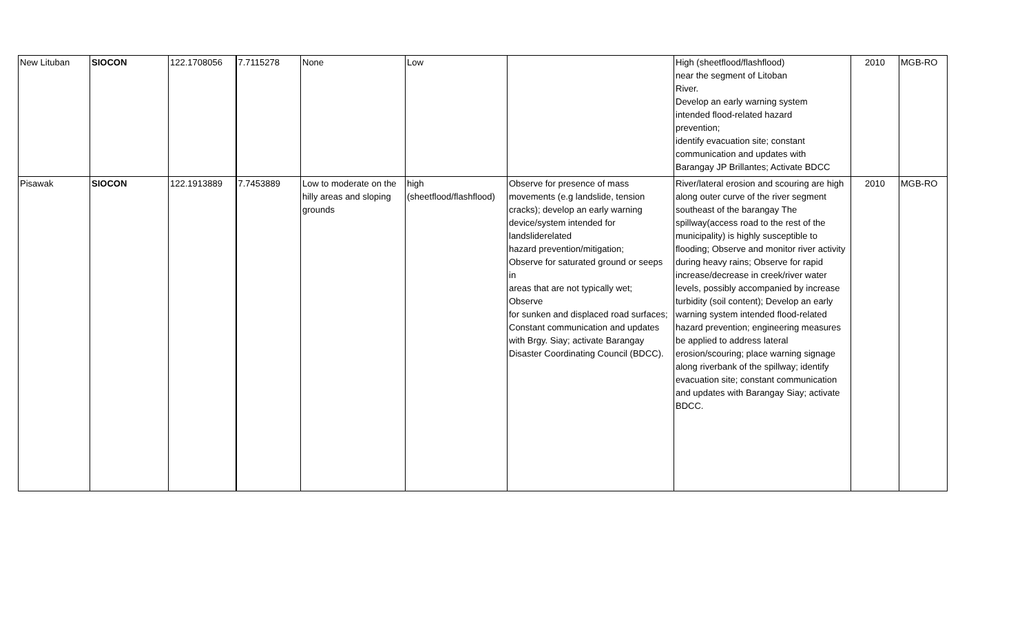| New Lituban | SIOCON | 122.1708056 | 7.7115278 | None | Low | | High (sheetflood/flashflood) near the segment of Litoban River. Develop an early warning system intended flood-related hazard prevention; identify evacuation site; constant communication and updates with Barangay JP Brillantes; Activate BDCC | 2010 | MGB-RO |
| Pisawak | SIOCON | 122.1913889 | 7.7453889 | Low to moderate on the hilly areas and sloping grounds | high (sheetflood/flashflood) | Observe for presence of mass movements (e.g landslide, tension cracks); develop an early warning device/system intended for landsliderelated hazard prevention/mitigation; Observe for saturated ground or seeps in areas that are not typically wet; Observe for sunken and displaced road surfaces; Constant communication and updates with Brgy. Siay; activate Barangay Disaster Coordinating Council (BDCC). | River/lateral erosion and scouring are high along outer curve of the river segment southeast of the barangay The spillway(access road to the rest of the municipality) is highly susceptible to flooding; Observe and monitor river activity during heavy rains; Observe for rapid increase/decrease in creek/river water levels, possibly accompanied by increase turbidity (soil content); Develop an early warning system intended flood-related hazard prevention; engineering measures be applied to address lateral erosion/scouring; place warning signage along riverbank of the spillway; identify evacuation site; constant communication and updates with Barangay Siay; activate BDCC. | 2010 | MGB-RO |